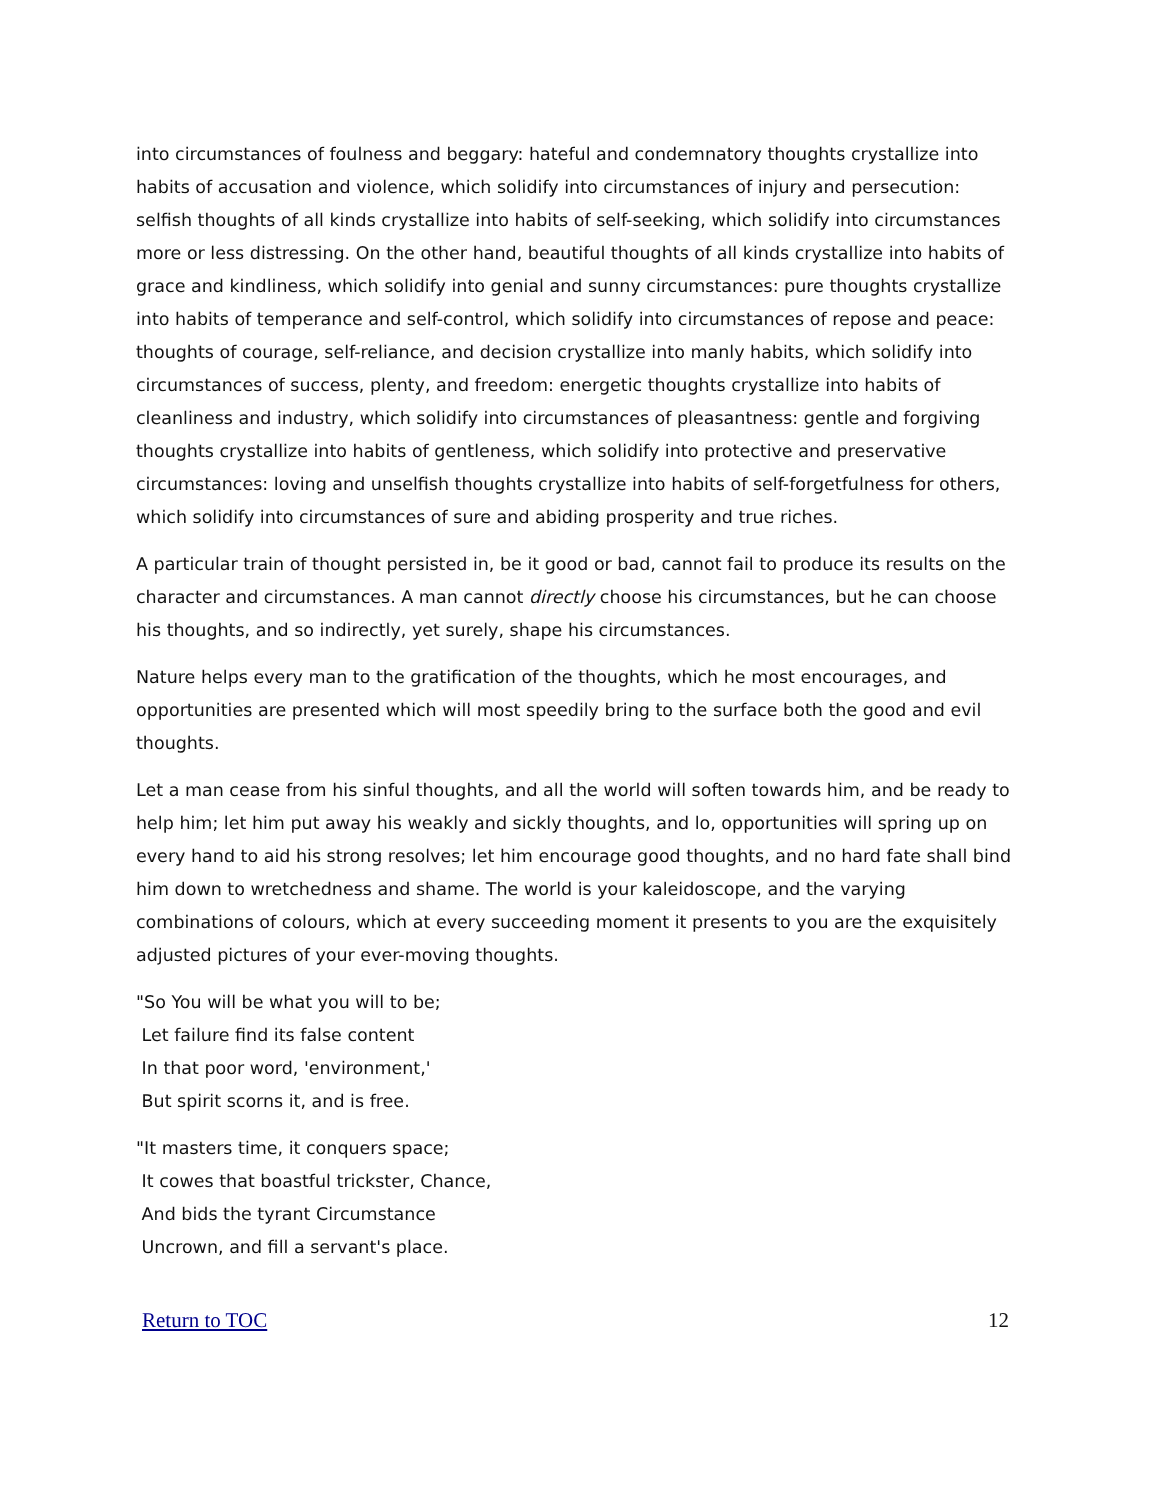into circumstances of foulness and beggary: hateful and condemnatory thoughts crystallize into habits of accusation and violence, which solidify into circumstances of injury and persecution: selfish thoughts of all kinds crystallize into habits of self-seeking, which solidify into circumstances more or less distressing. On the other hand, beautiful thoughts of all kinds crystallize into habits of grace and kindliness, which solidify into genial and sunny circumstances: pure thoughts crystallize into habits of temperance and self-control, which solidify into circumstances of repose and peace: thoughts of courage, self-reliance, and decision crystallize into manly habits, which solidify into circumstances of success, plenty, and freedom: energetic thoughts crystallize into habits of cleanliness and industry, which solidify into circumstances of pleasantness: gentle and forgiving thoughts crystallize into habits of gentleness, which solidify into protective and preservative circumstances: loving and unselfish thoughts crystallize into habits of self-forgetfulness for others, which solidify into circumstances of sure and abiding prosperity and true riches.
A particular train of thought persisted in, be it good or bad, cannot fail to produce its results on the character and circumstances. A man cannot directly choose his circumstances, but he can choose his thoughts, and so indirectly, yet surely, shape his circumstances.
Nature helps every man to the gratification of the thoughts, which he most encourages, and opportunities are presented which will most speedily bring to the surface both the good and evil thoughts.
Let a man cease from his sinful thoughts, and all the world will soften towards him, and be ready to help him; let him put away his weakly and sickly thoughts, and lo, opportunities will spring up on every hand to aid his strong resolves; let him encourage good thoughts, and no hard fate shall bind him down to wretchedness and shame. The world is your kaleidoscope, and the varying combinations of colours, which at every succeeding moment it presents to you are the exquisitely adjusted pictures of your ever-moving thoughts.
"So You will be what you will to be;
Let failure find its false content
In that poor word, 'environment,'
But spirit scorns it, and is free.
"It masters time, it conquers space;
It cowes that boastful trickster, Chance,
And bids the tyrant Circumstance
Uncrown, and fill a servant's place.
Return to TOC 12